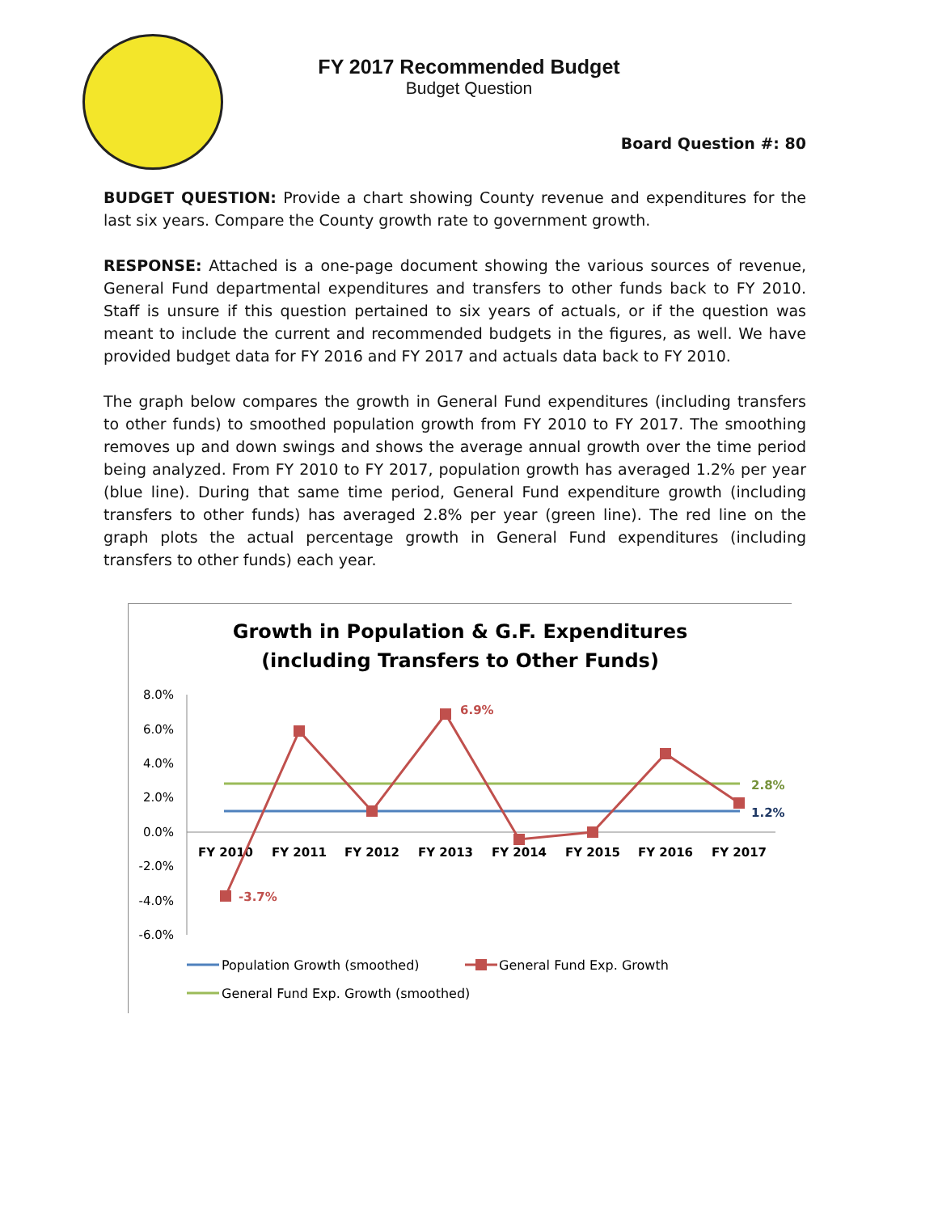FY 2017 Recommended Budget
Budget Question
Board Question #: 80
BUDGET QUESTION: Provide a chart showing County revenue and expenditures for the last six years. Compare the County growth rate to government growth.
RESPONSE: Attached is a one-page document showing the various sources of revenue, General Fund departmental expenditures and transfers to other funds back to FY 2010. Staff is unsure if this question pertained to six years of actuals, or if the question was meant to include the current and recommended budgets in the figures, as well. We have provided budget data for FY 2016 and FY 2017 and actuals data back to FY 2010.
The graph below compares the growth in General Fund expenditures (including transfers to other funds) to smoothed population growth from FY 2010 to FY 2017. The smoothing removes up and down swings and shows the average annual growth over the time period being analyzed. From FY 2010 to FY 2017, population growth has averaged 1.2% per year (blue line). During that same time period, General Fund expenditure growth (including transfers to other funds) has averaged 2.8% per year (green line). The red line on the graph plots the actual percentage growth in General Fund expenditures (including transfers to other funds) each year.
Growth in Population & G.F. Expenditures
(including Transfers to Other Funds)
8.0%
6.0%
4.0%
2.0%
0.0%
-2.0%
-4.0%
-6.0%
FY 2010
FY 2011
FY 2012
FY 2013
FY 2014
FY 2015
FY 2016
FY 2017
6.9%
-3.7%
2.8%
1.2%
Population Growth (smoothed)
General Fund Exp. Growth
General Fund Exp. Growth (smoothed)